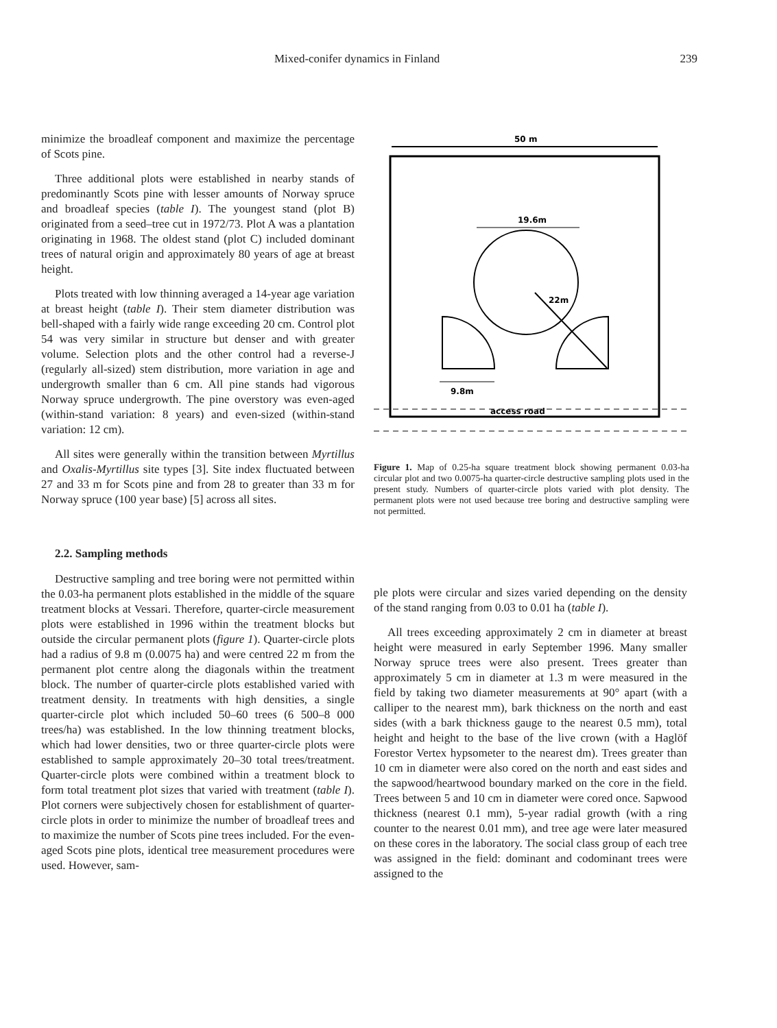Mixed-conifer dynamics in Finland 239
minimize the broadleaf component and maximize the percentage of Scots pine.
Three additional plots were established in nearby stands of predominantly Scots pine with lesser amounts of Norway spruce and broadleaf species (table I). The youngest stand (plot B) originated from a seed–tree cut in 1972/73. Plot A was a plantation originating in 1968. The oldest stand (plot C) included dominant trees of natural origin and approximately 80 years of age at breast height.
Plots treated with low thinning averaged a 14-year age variation at breast height (table I). Their stem diameter distribution was bell-shaped with a fairly wide range exceeding 20 cm. Control plot 54 was very similar in structure but denser and with greater volume. Selection plots and the other control had a reverse-J (regularly all-sized) stem distribution, more variation in age and undergrowth smaller than 6 cm. All pine stands had vigorous Norway spruce undergrowth. The pine overstory was even-aged (within-stand variation: 8 years) and even-sized (within-stand variation: 12 cm).
All sites were generally within the transition between Myrtillus and Oxalis-Myrtillus site types [3]. Site index fluctuated between 27 and 33 m for Scots pine and from 28 to greater than 33 m for Norway spruce (100 year base) [5] across all sites.
50 m
19.6m
22m
9.8m
access road
Figure 1. Map of 0.25-ha square treatment block showing permanent 0.03-ha circular plot and two 0.0075-ha quarter-circle destructive sampling plots used in the present study. Numbers of quarter-circle plots varied with plot density. The permanent plots were not used because tree boring and destructive sampling were not permitted.
2.2. Sampling methods
Destructive sampling and tree boring were not permitted within the 0.03-ha permanent plots established in the middle of the square treatment blocks at Vessari. Therefore, quarter-circle measurement plots were established in 1996 within the treatment blocks but outside the circular permanent plots (figure 1). Quarter-circle plots had a radius of 9.8 m (0.0075 ha) and were centred 22 m from the permanent plot centre along the diagonals within the treatment block. The number of quarter-circle plots established varied with treatment density. In treatments with high densities, a single quarter-circle plot which included 50–60 trees (6 500–8 000 trees/ha) was established. In the low thinning treatment blocks, which had lower densities, two or three quarter-circle plots were established to sample approximately 20–30 total trees/treatment. Quarter-circle plots were combined within a treatment block to form total treatment plot sizes that varied with treatment (table I). Plot corners were subjectively chosen for establishment of quarter-circle plots in order to minimize the number of broadleaf trees and to maximize the number of Scots pine trees included. For the even-aged Scots pine plots, identical tree measurement procedures were used. However, sam-
ple plots were circular and sizes varied depending on the density of the stand ranging from 0.03 to 0.01 ha (table I).
All trees exceeding approximately 2 cm in diameter at breast height were measured in early September 1996. Many smaller Norway spruce trees were also present. Trees greater than approximately 5 cm in diameter at 1.3 m were measured in the field by taking two diameter measurements at 90° apart (with a calliper to the nearest mm), bark thickness on the north and east sides (with a bark thickness gauge to the nearest 0.5 mm), total height and height to the base of the live crown (with a Haglöf Forestor Vertex hypsometer to the nearest dm). Trees greater than 10 cm in diameter were also cored on the north and east sides and the sapwood/heartwood boundary marked on the core in the field. Trees between 5 and 10 cm in diameter were cored once. Sapwood thickness (nearest 0.1 mm), 5-year radial growth (with a ring counter to the nearest 0.01 mm), and tree age were later measured on these cores in the laboratory. The social class group of each tree was assigned in the field: dominant and codominant trees were assigned to the